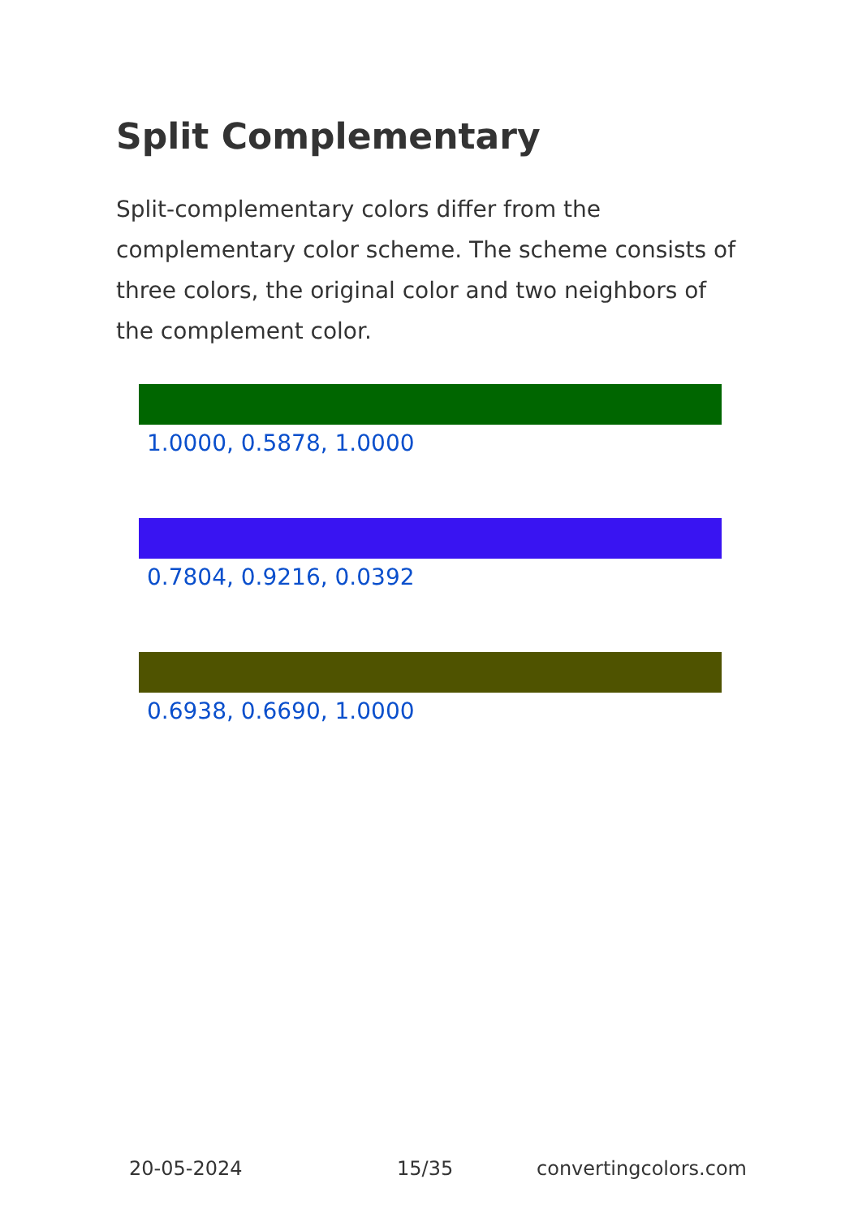Split Complementary
Split-complementary colors differ from the complementary color scheme. The scheme consists of three colors, the original color and two neighbors of the complement color.
1.0000, 0.5878, 1.0000
0.7804, 0.9216, 0.0392
0.6938, 0.6690, 1.0000
20-05-2024 15/35 convertingcolors.com